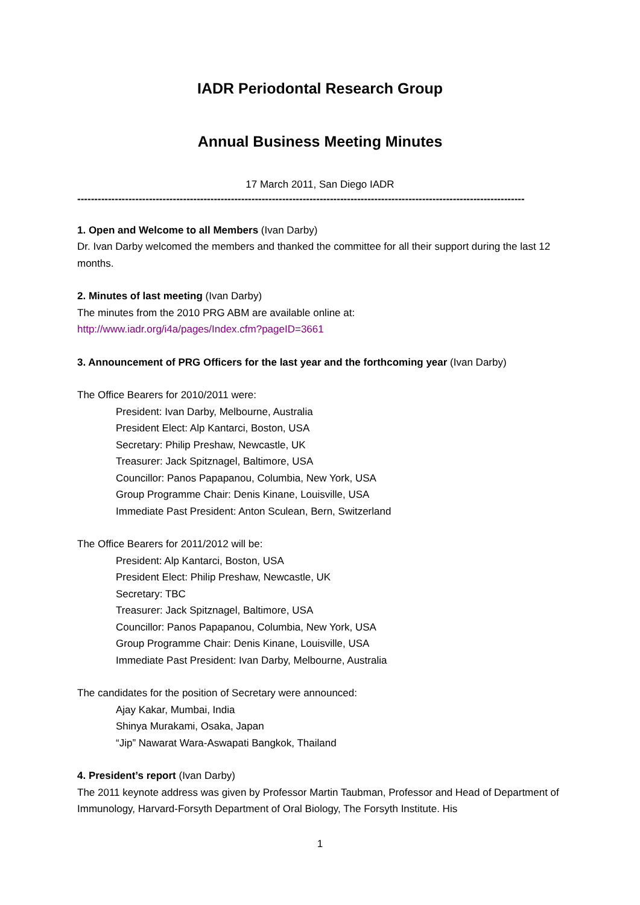IADR Periodontal Research Group
Annual Business Meeting Minutes
17 March 2011, San Diego IADR
-----------------------------------------------------------------------------------------------------------------------------------
1. Open and Welcome to all Members (Ivan Darby)
Dr. Ivan Darby welcomed the members and thanked the committee for all their support during the last 12 months.
2. Minutes of last meeting (Ivan Darby)
The minutes from the 2010 PRG ABM are available online at:
http://www.iadr.org/i4a/pages/Index.cfm?pageID=3661
3. Announcement of PRG Officers for the last year and the forthcoming year (Ivan Darby)
The Office Bearers for 2010/2011 were:
President: Ivan Darby, Melbourne, Australia
President Elect: Alp Kantarci, Boston, USA
Secretary: Philip Preshaw, Newcastle, UK
Treasurer: Jack Spitznagel, Baltimore, USA
Councillor: Panos Papapanou, Columbia, New York, USA
Group Programme Chair: Denis Kinane, Louisville, USA
Immediate Past President: Anton Sculean, Bern, Switzerland
The Office Bearers for 2011/2012 will be:
President: Alp Kantarci, Boston, USA
President Elect: Philip Preshaw, Newcastle, UK
Secretary: TBC
Treasurer: Jack Spitznagel, Baltimore, USA
Councillor: Panos Papapanou, Columbia, New York, USA
Group Programme Chair: Denis Kinane, Louisville, USA
Immediate Past President: Ivan Darby, Melbourne, Australia
The candidates for the position of Secretary were announced:
Ajay Kakar, Mumbai, India
Shinya Murakami, Osaka, Japan
“Jip” Nawarat Wara-Aswapati Bangkok, Thailand
4. President’s report (Ivan Darby)
The 2011 keynote address was given by Professor Martin Taubman, Professor and Head of Department of Immunology, Harvard-Forsyth Department of Oral Biology, The Forsyth Institute. His
1